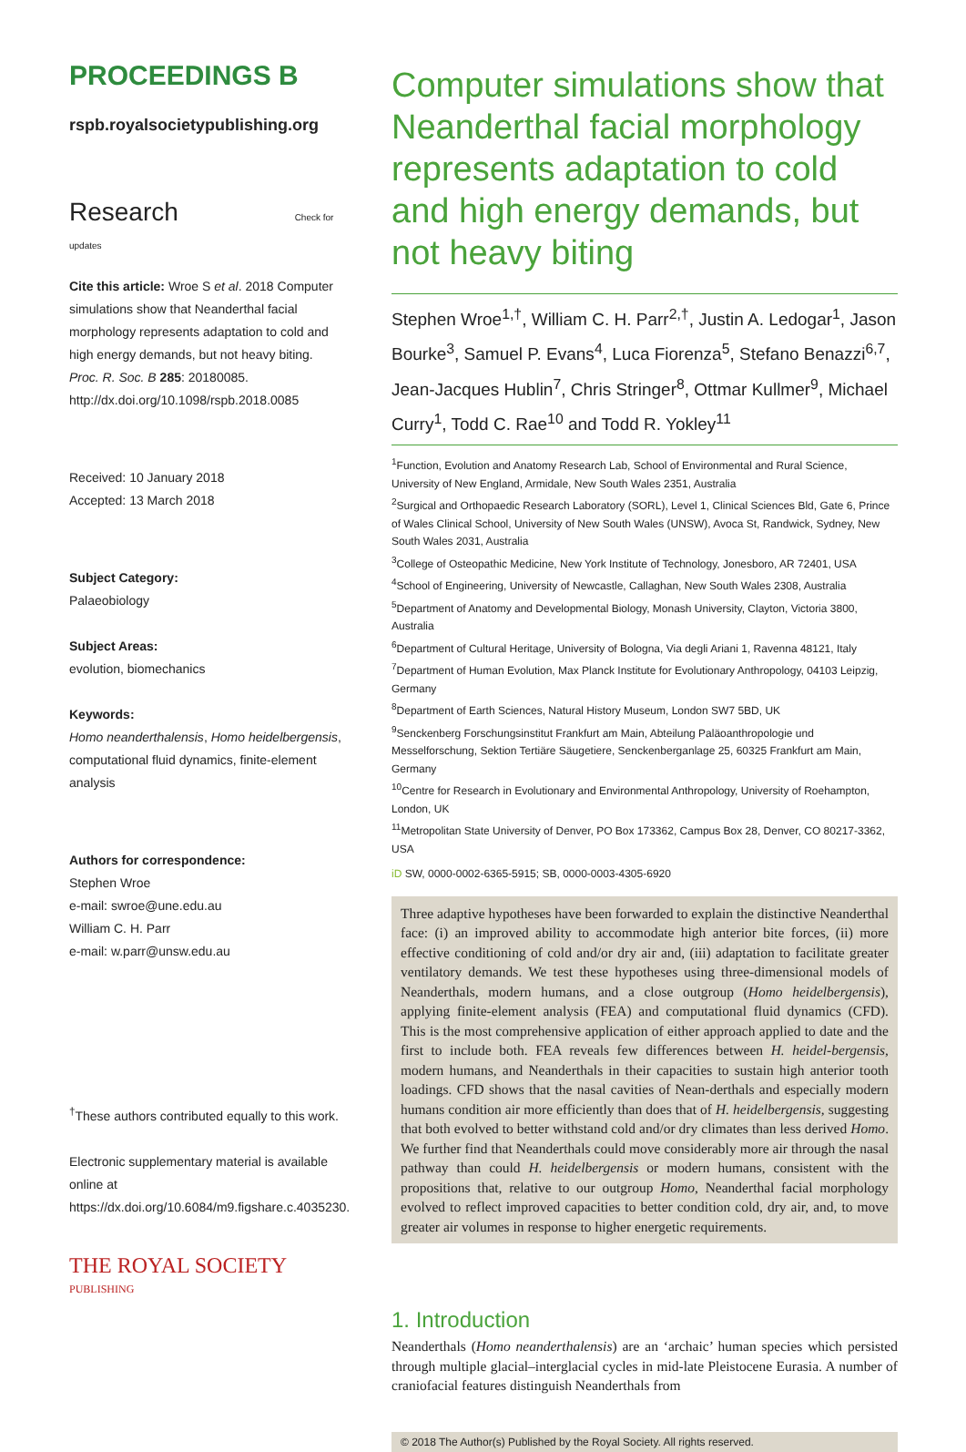PROCEEDINGS B
rspb.royalsocietypublishing.org
Research Check for updates
Cite this article: Wroe S et al. 2018 Computer simulations show that Neanderthal facial morphology represents adaptation to cold and high energy demands, but not heavy biting. Proc. R. Soc. B 285: 20180085. http://dx.doi.org/10.1098/rspb.2018.0085
Received: 10 January 2018
Accepted: 13 March 2018
Subject Category:
Palaeobiology
Subject Areas:
evolution, biomechanics
Keywords:
Homo neanderthalensis, Homo heidelbergensis, computational fluid dynamics, finite-element analysis
Authors for correspondence:
Stephen Wroe
e-mail: swroe@une.edu.au
William C. H. Parr
e-mail: w.parr@unsw.edu.au
<sup>†</sup> These authors contributed equally to this work.
Electronic supplementary material is available online at https://dx.doi.org/10.6084/m9.figshare.c.4035230.
THE ROYAL SOCIETY
PUBLISHING
Computer simulations show that Neanderthal facial morphology represents adaptation to cold and high energy demands, but not heavy biting
Stephen Wroe<sup>1,†</sup>, William C. H. Parr<sup>2,†</sup>, Justin A. Ledogar<sup>1</sup>, Jason Bourke<sup>3</sup>, Samuel P. Evans<sup>4</sup>, Luca Fiorenza<sup>5</sup>, Stefano Benazzi<sup>6,7</sup>, Jean-Jacques Hublin<sup>7</sup>, Chris Stringer<sup>8</sup>, Ottmar Kullmer<sup>9</sup>, Michael Curry<sup>1</sup>, Todd C. Rae<sup>10</sup> and Todd R. Yokley<sup>11</sup>
<sup>1</sup> Function, Evolution and Anatomy Research Lab, School of Environmental and Rural Science, University of New England, Armidale, New South Wales 2351, Australia
<sup>2</sup> Surgical and Orthopaedic Research Laboratory (SORL), Level 1, Clinical Sciences Bld, Gate 6, Prince of Wales Clinical School, University of New South Wales (UNSW), Avoca St, Randwick, Sydney, New South Wales 2031, Australia
<sup>3</sup> College of Osteopathic Medicine, New York Institute of Technology, Jonesboro, AR 72401, USA
<sup>4</sup> School of Engineering, University of Newcastle, Callaghan, New South Wales 2308, Australia
<sup>5</sup> Department of Anatomy and Developmental Biology, Monash University, Clayton, Victoria 3800, Australia
<sup>6</sup> Department of Cultural Heritage, University of Bologna, Via degli Ariani 1, Ravenna 48121, Italy
<sup>7</sup> Department of Human Evolution, Max Planck Institute for Evolutionary Anthropology, 04103 Leipzig, Germany
<sup>8</sup> Department of Earth Sciences, Natural History Museum, London SW7 5BD, UK
<sup>9</sup> Senckenberg Forschungsinstitut Frankfurt am Main, Abteilung Paläoanthropologie und Messelforschung, Sektion Tertiäre Säugetiere, Senckenberganlage 25, 60325 Frankfurt am Main, Germany
<sup>10</sup> Centre for Research in Evolutionary and Environmental Anthropology, University of Roehampton, London, UK
<sup>11</sup> Metropolitan State University of Denver, PO Box 173362, Campus Box 28, Denver, CO 80217-3362, USA
iD SW, 0000-0002-6365-5915; SB, 0000-0003-4305-6920
Three adaptive hypotheses have been forwarded to explain the distinctive Neanderthal face: (i) an improved ability to accommodate high anterior bite forces, (ii) more effective conditioning of cold and/or dry air and, (iii) adaptation to facilitate greater ventilatory demands. We test these hypotheses using three-dimensional models of Neanderthals, modern humans, and a close outgroup (Homo heidelbergensis), applying finite-element analysis (FEA) and computational fluid dynamics (CFD). This is the most comprehensive application of either approach applied to date and the first to include both. FEA reveals few differences between H. heidel-bergensis, modern humans, and Neanderthals in their capacities to sustain high anterior tooth loadings. CFD shows that the nasal cavities of Nean-derthals and especially modern humans condition air more efficiently than does that of H. heidelbergensis, suggesting that both evolved to better withstand cold and/or dry climates than less derived Homo. We further find that Neanderthals could move considerably more air through the nasal pathway than could H. heidelbergensis or modern humans, consistent with the propositions that, relative to our outgroup Homo, Neanderthal facial morphology evolved to reflect improved capacities to better condition cold, dry air, and, to move greater air volumes in response to higher energetic requirements.
1. Introduction
Neanderthals (Homo neanderthalensis) are an ‘archaic’ human species which persisted through multiple glacial–interglacial cycles in mid-late Pleistocene Eurasia. A number of craniofacial features distinguish Neanderthals from
© 2018 The Author(s) Published by the Royal Society. All rights reserved.